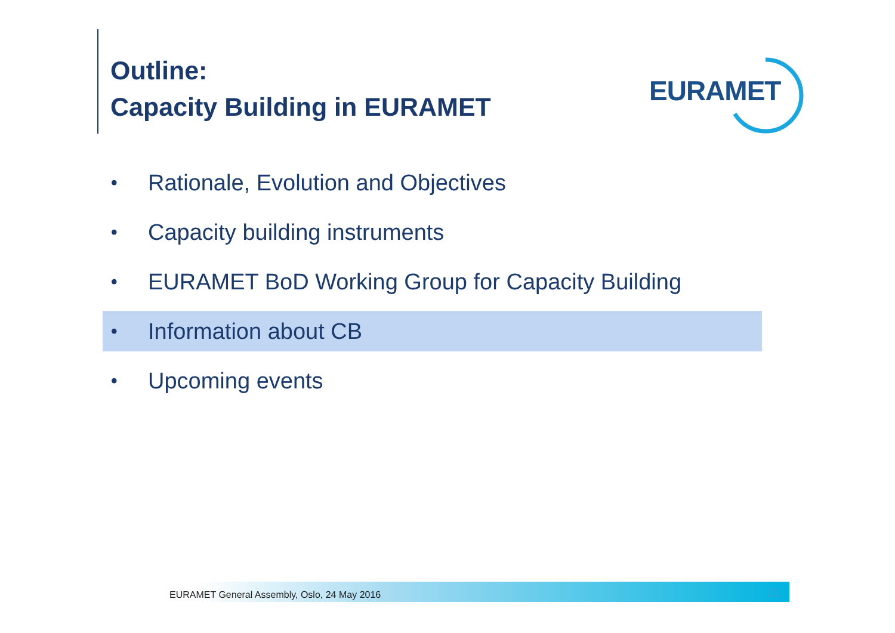Outline:
Capacity Building in EURAMET
EURAMET
• Rationale, Evolution and Objectives
• Capacity building instruments
• EURAMET BoD Working Group for Capacity Building
• Information about CB
• Upcoming events
EURAMET General Assembly, Oslo, 24 May 2016 21